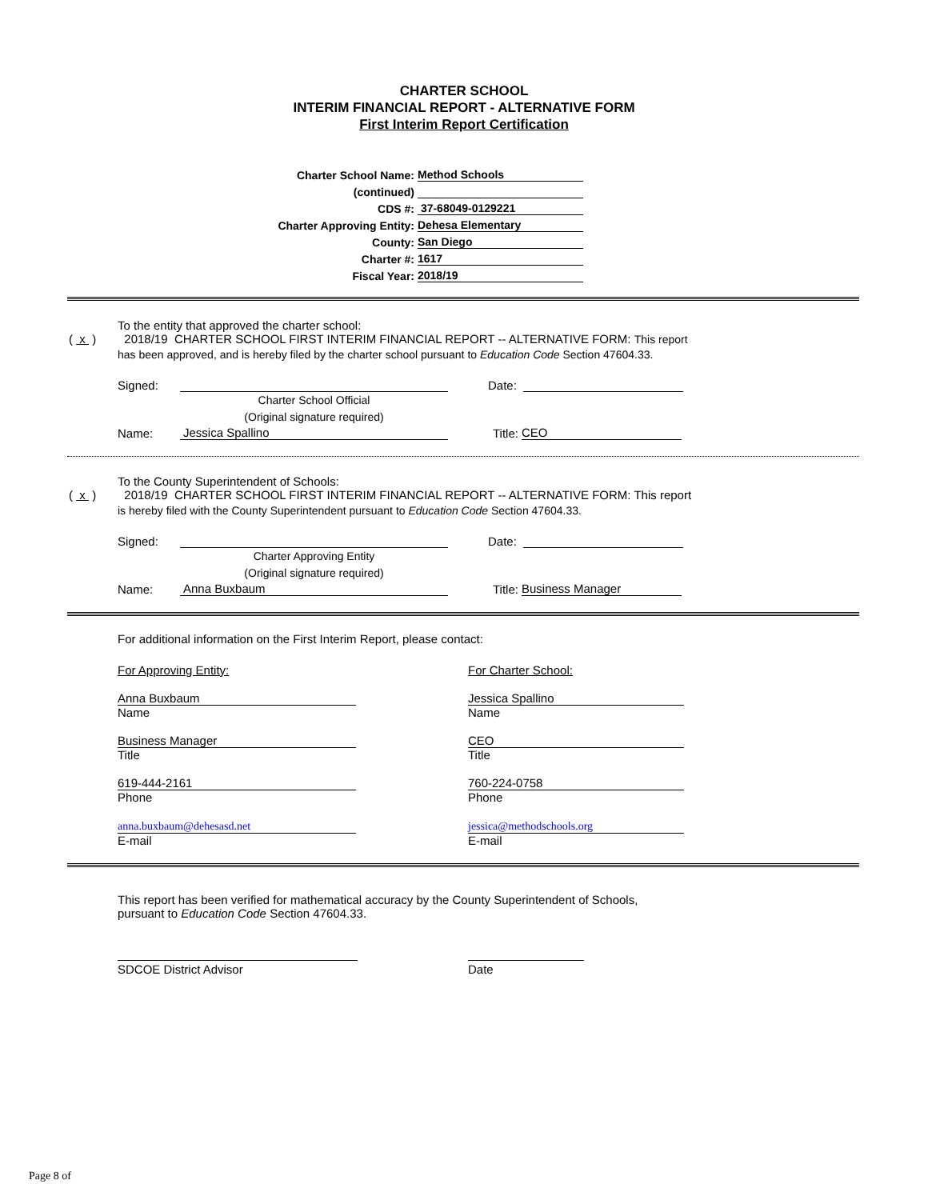CHARTER SCHOOL
INTERIM FINANCIAL REPORT - ALTERNATIVE FORM
First Interim Report Certification
Charter School Name: Method Schools
(continued)
CDS #: 37-68049-0129221
Charter Approving Entity: Dehesa Elementary
County: San Diego
Charter #: 1617
Fiscal Year: 2018/19
To the entity that approved the charter school:
( x ) 2018/19 CHARTER SCHOOL FIRST INTERIM FINANCIAL REPORT -- ALTERNATIVE FORM: This report
has been approved, and is hereby filed by the charter school pursuant to Education Code Section 47604.33.
Signed: Date:
Charter School Official
(Original signature required)
Name: Jessica Spallino Title: CEO
To the County Superintendent of Schools:
( x ) 2018/19 CHARTER SCHOOL FIRST INTERIM FINANCIAL REPORT -- ALTERNATIVE FORM: This report
is hereby filed with the County Superintendent pursuant to Education Code Section 47604.33.
Signed: Date:
Charter Approving Entity
(Original signature required)
Name: Anna Buxbaum Title: Business Manager
For additional information on the First Interim Report, please contact:
For Approving Entity:
Anna Buxbaum
Name
Business Manager
Title
619-444-2161
Phone
anna.buxbaum@dehesasd.net
E-mail
For Charter School:
Jessica Spallino
Name
CEO
Title
760-224-0758
Phone
jessica@methodschools.org
E-mail
This report has been verified for mathematical accuracy by the County Superintendent of Schools,
pursuant to Education Code Section 47604.33.
SDCOE District Advisor Date
Page 8 of